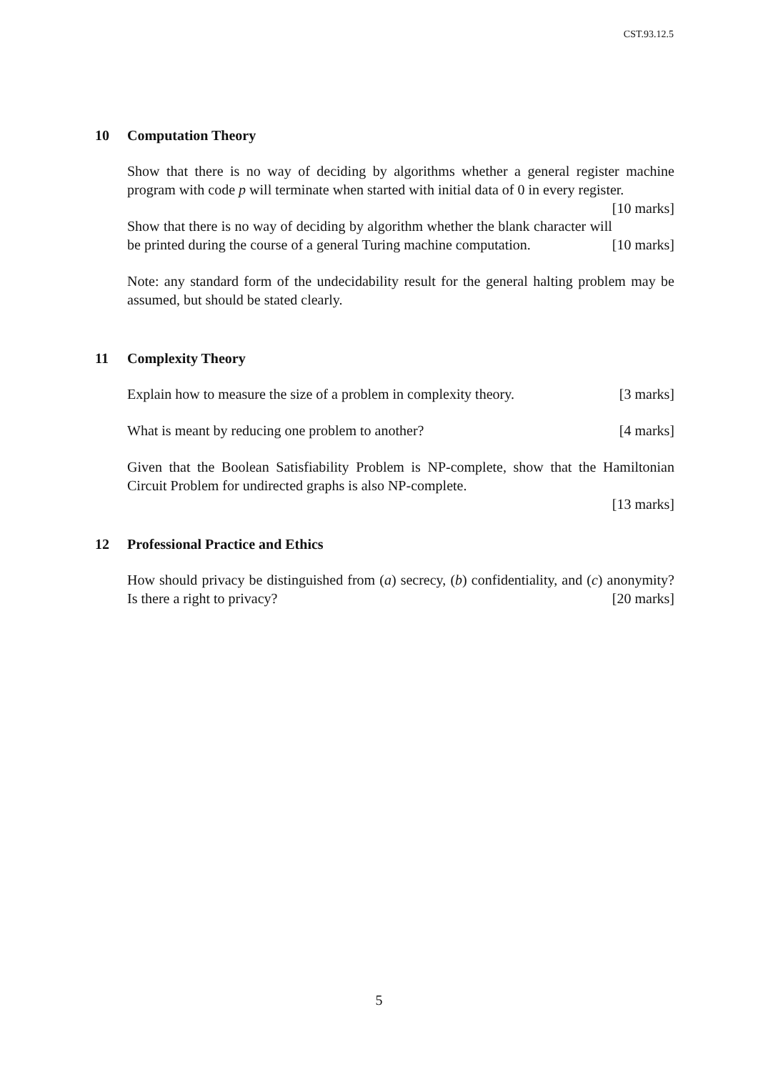CST.93.12.5
10 Computation Theory
Show that there is no way of deciding by algorithms whether a general register machine program with code p will terminate when started with initial data of 0 in every register. [10 marks]
Show that there is no way of deciding by algorithm whether the blank character will be printed during the course of a general Turing machine computation. [10 marks]
Note: any standard form of the undecidability result for the general halting problem may be assumed, but should be stated clearly.
11 Complexity Theory
Explain how to measure the size of a problem in complexity theory. [3 marks]
What is meant by reducing one problem to another? [4 marks]
Given that the Boolean Satisfiability Problem is NP-complete, show that the Hamiltonian Circuit Problem for undirected graphs is also NP-complete.
[13 marks]
12 Professional Practice and Ethics
How should privacy be distinguished from (a) secrecy, (b) confidentiality, and (c) anonymity? Is there a right to privacy? [20 marks]
5